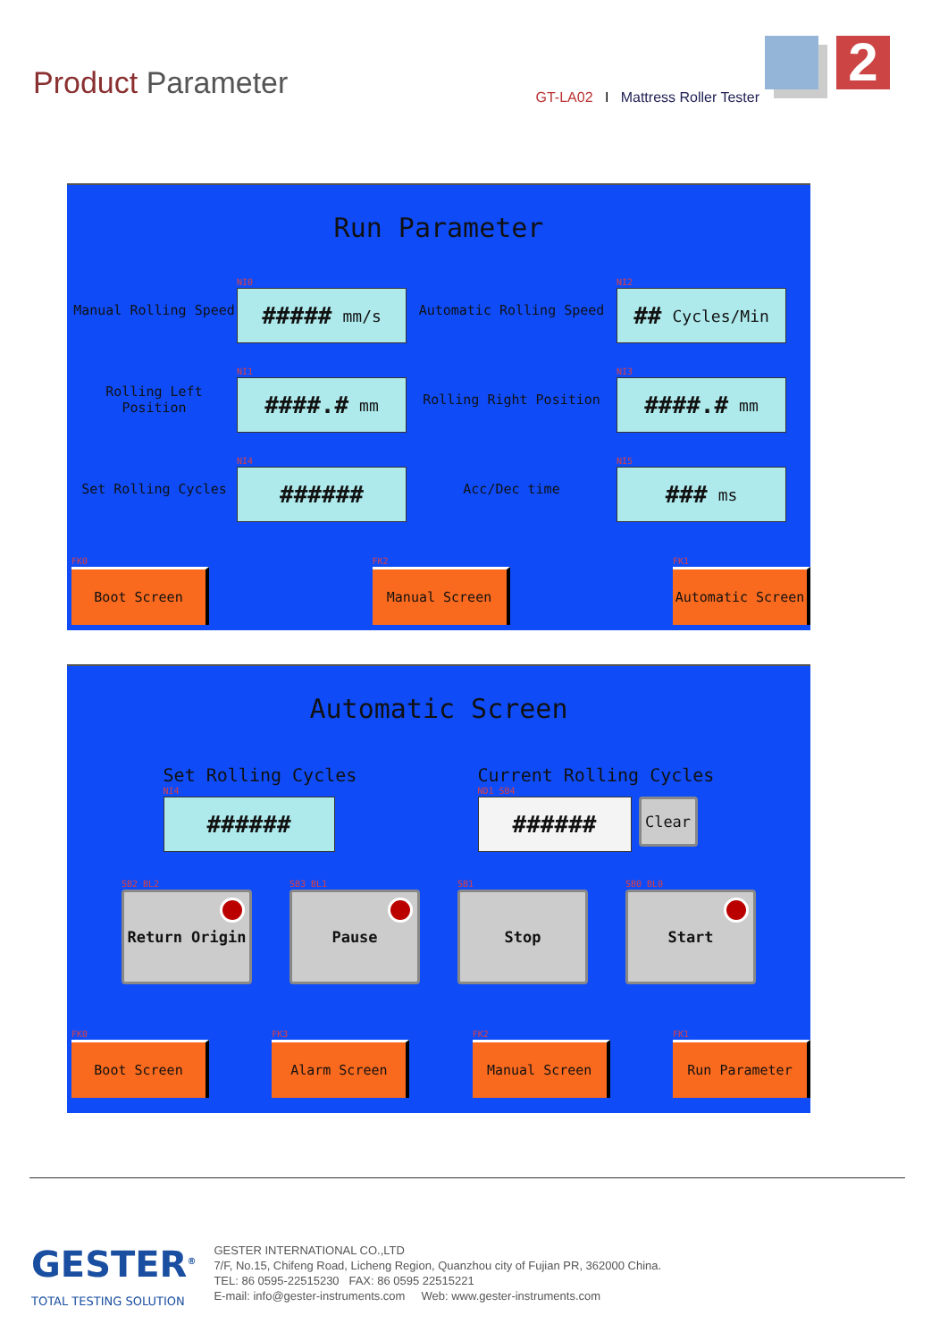Product Parameter
GT-LA02 I Mattress Roller Tester
2
Run Parameter
Manual Rolling Speed
NI0
##### mm/s
Automatic Rolling Speed
NI2
## Cycles/Min
Rolling Left Position
NI1
####.# mm
Rolling Right Position
NI3
####.# mm
Set Rolling Cycles
NI4
######
Acc/Dec time
NI5
### ms
FK0
Boot Screen
FK2
Manual Screen
FK1
Automatic Screen
Automatic Screen
Set Rolling Cycles
NI4
######
Current Rolling Cycles
ND1 SB4
######
Clear
SB2 BL2
Return Origin
SB3 BL1
Pause
SB1
Stop
SB0 BL0
Start
FK0
Boot Screen
FK3
Alarm Screen
FK2
Manual Screen
FK1
Run Parameter
GESTER<sup>®</sup>
TOTAL TESTING SOLUTION
GESTER INTERNATIONAL CO.,LTD
7/F, No.15, Chifeng Road, Licheng Region, Quanzhou city of Fujian PR, 362000 China.
TEL: 86 0595-22515230 FAX: 86 0595 22515221
E-mail: info@gester-instruments.com Web: www.gester-instruments.com